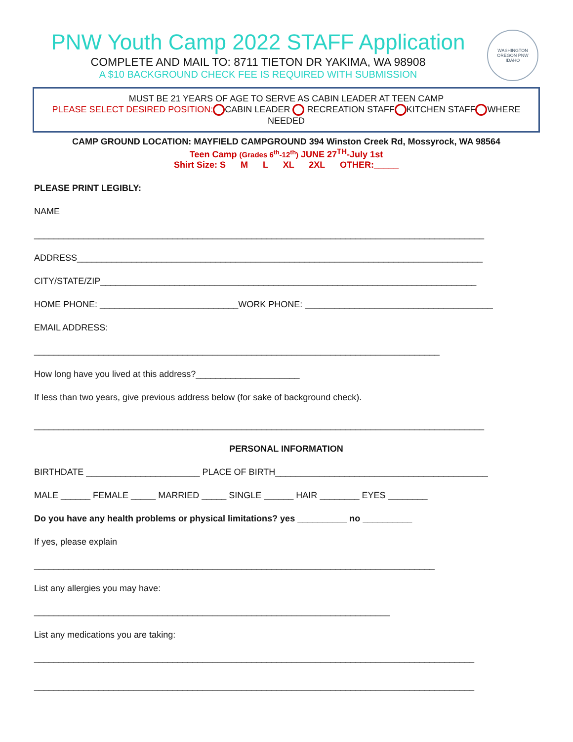PNW Youth Camp 2022 STAFF Application
COMPLETE AND MAIL TO: 8711 TIETON DR YAKIMA, WA 98908
A $10 BACKGROUND CHECK FEE IS REQUIRED WITH SUBMISSION
WASHINGTON
OREGON PNW
IDAHO
MUST BE 21 YEARS OF AGE TO SERVE AS CABIN LEADER AT TEEN CAMP
PLEASE SELECT DESIRED POSITION: CABIN LEADER RECREATION STAFF KITCHEN STAFF WHERE NEEDED
CAMP GROUND LOCATION: MAYFIELD CAMPGROUND 394 Winston Creek Rd, Mossyrock, WA 98564
Teen Camp (Grades 6<sup>th</sup>-12<sup>th</sup>) JUNE 27<sup>TH</sup>-July 1st
Shirt Size: S M L XL 2XL OTHER:_____
PLEASE PRINT LEGIBLY:
NAME
___________________________________________________________________________________________
ADDRESS__________________________________________________________________________________
CITY/STATE/ZIP____________________________________________________________________________
HOME PHONE: ____________________________WORK PHONE: ______________________________________
EMAIL ADDRESS:
__________________________________________________________________________________
How long have you lived at this address?_____________________
If less than two years, give previous address below (for sake of background check).
___________________________________________________________________________________________
PERSONAL INFORMATION
BIRTHDATE _______________________ PLACE OF BIRTH___________________________________________
MALE ______ FEMALE _____ MARRIED _____ SINGLE ______ HAIR ________ EYES ________
Do you have any health problems or physical limitations? yes __________ no __________
If yes, please explain
_________________________________________________________________________________
List any allergies you may have:
________________________________________________________________________
List any medications you are taking:
_________________________________________________________________________________________
_________________________________________________________________________________________